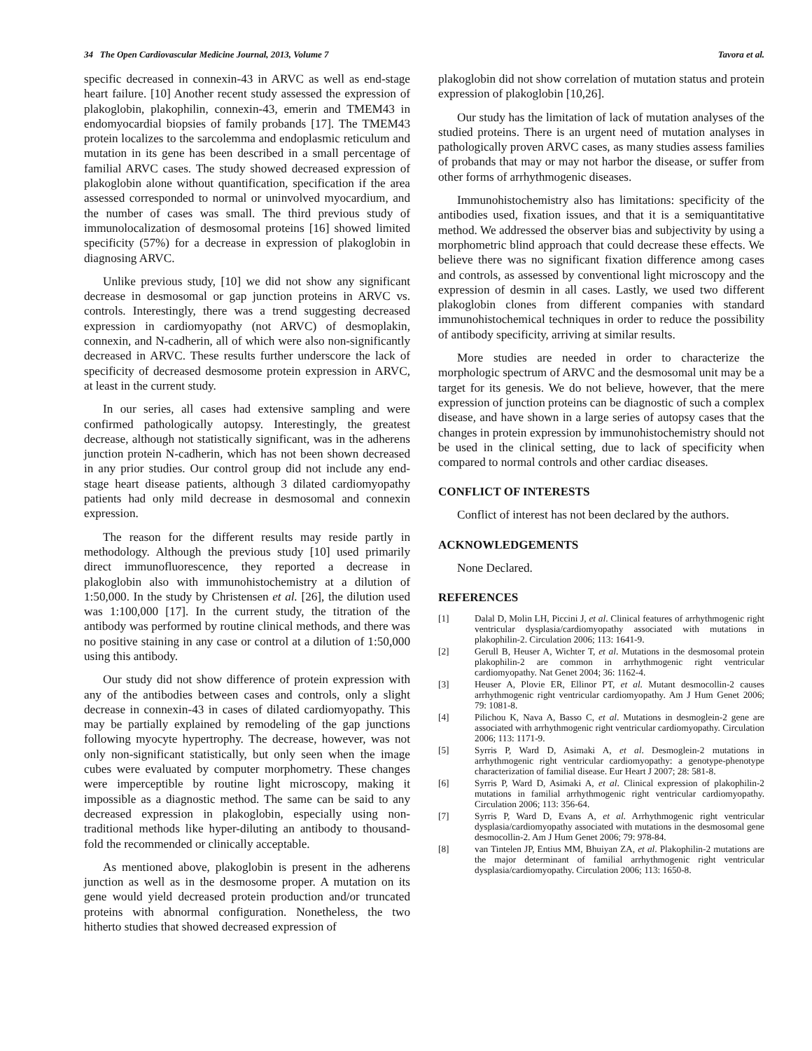34 The Open Cardiovascular Medicine Journal, 2013, Volume 7 Tavora et al.
specific decreased in connexin-43 in ARVC as well as end-stage heart failure. [10] Another recent study assessed the expression of plakoglobin, plakophilin, connexin-43, emerin and TMEM43 in endomyocardial biopsies of family probands [17]. The TMEM43 protein localizes to the sarcolemma and endoplasmic reticulum and mutation in its gene has been described in a small percentage of familial ARVC cases. The study showed decreased expression of plakoglobin alone without quantification, specification if the area assessed corresponded to normal or uninvolved myocardium, and the number of cases was small. The third previous study of immunolocalization of desmosomal proteins [16] showed limited specificity (57%) for a decrease in expression of plakoglobin in diagnosing ARVC.
Unlike previous study, [10] we did not show any significant decrease in desmosomal or gap junction proteins in ARVC vs. controls. Interestingly, there was a trend suggesting decreased expression in cardiomyopathy (not ARVC) of desmoplakin, connexin, and N-cadherin, all of which were also non-significantly decreased in ARVC. These results further underscore the lack of specificity of decreased desmosome protein expression in ARVC, at least in the current study.
In our series, all cases had extensive sampling and were confirmed pathologically autopsy. Interestingly, the greatest decrease, although not statistically significant, was in the adherens junction protein N-cadherin, which has not been shown decreased in any prior studies. Our control group did not include any end-stage heart disease patients, although 3 dilated cardiomyopathy patients had only mild decrease in desmosomal and connexin expression.
The reason for the different results may reside partly in methodology. Although the previous study [10] used primarily direct immunofluorescence, they reported a decrease in plakoglobin also with immunohistochemistry at a dilution of 1:50,000. In the study by Christensen et al. [26], the dilution used was 1:100,000 [17]. In the current study, the titration of the antibody was performed by routine clinical methods, and there was no positive staining in any case or control at a dilution of 1:50,000 using this antibody.
Our study did not show difference of protein expression with any of the antibodies between cases and controls, only a slight decrease in connexin-43 in cases of dilated cardiomyopathy. This may be partially explained by remodeling of the gap junctions following myocyte hypertrophy. The decrease, however, was not only non-significant statistically, but only seen when the image cubes were evaluated by computer morphometry. These changes were imperceptible by routine light microscopy, making it impossible as a diagnostic method. The same can be said to any decreased expression in plakoglobin, especially using non-traditional methods like hyper-diluting an antibody to thousand-fold the recommended or clinically acceptable.
As mentioned above, plakoglobin is present in the adherens junction as well as in the desmosome proper. A mutation on its gene would yield decreased protein production and/or truncated proteins with abnormal configuration. Nonetheless, the two hitherto studies that showed decreased expression of
plakoglobin did not show correlation of mutation status and protein expression of plakoglobin [10,26].
Our study has the limitation of lack of mutation analyses of the studied proteins. There is an urgent need of mutation analyses in pathologically proven ARVC cases, as many studies assess families of probands that may or may not harbor the disease, or suffer from other forms of arrhythmogenic diseases.
Immunohistochemistry also has limitations: specificity of the antibodies used, fixation issues, and that it is a semiquantitative method. We addressed the observer bias and subjectivity by using a morphometric blind approach that could decrease these effects. We believe there was no significant fixation difference among cases and controls, as assessed by conventional light microscopy and the expression of desmin in all cases. Lastly, we used two different plakoglobin clones from different companies with standard immunohistochemical techniques in order to reduce the possibility of antibody specificity, arriving at similar results.
More studies are needed in order to characterize the morphologic spectrum of ARVC and the desmosomal unit may be a target for its genesis. We do not believe, however, that the mere expression of junction proteins can be diagnostic of such a complex disease, and have shown in a large series of autopsy cases that the changes in protein expression by immunohistochemistry should not be used in the clinical setting, due to lack of specificity when compared to normal controls and other cardiac diseases.
CONFLICT OF INTERESTS
Conflict of interest has not been declared by the authors.
ACKNOWLEDGEMENTS
None Declared.
REFERENCES
[1] Dalal D, Molin LH, Piccini J, et al. Clinical features of arrhythmogenic right ventricular dysplasia/cardiomyopathy associated with mutations in plakophilin-2. Circulation 2006; 113: 1641-9.
[2] Gerull B, Heuser A, Wichter T, et al. Mutations in the desmosomal protein plakophilin-2 are common in arrhythmogenic right ventricular cardiomyopathy. Nat Genet 2004; 36: 1162-4.
[3] Heuser A, Plovie ER, Ellinor PT, et al. Mutant desmocollin-2 causes arrhythmogenic right ventricular cardiomyopathy. Am J Hum Genet 2006; 79: 1081-8.
[4] Pilichou K, Nava A, Basso C, et al. Mutations in desmoglein-2 gene are associated with arrhythmogenic right ventricular cardiomyopathy. Circulation 2006; 113: 1171-9.
[5] Syrris P, Ward D, Asimaki A, et al. Desmoglein-2 mutations in arrhythmogenic right ventricular cardiomyopathy: a genotype-phenotype characterization of familial disease. Eur Heart J 2007; 28: 581-8.
[6] Syrris P, Ward D, Asimaki A, et al. Clinical expression of plakophilin-2 mutations in familial arrhythmogenic right ventricular cardiomyopathy. Circulation 2006; 113: 356-64.
[7] Syrris P, Ward D, Evans A, et al. Arrhythmogenic right ventricular dysplasia/cardiomyopathy associated with mutations in the desmosomal gene desmocollin-2. Am J Hum Genet 2006; 79: 978-84.
[8] van Tintelen JP, Entius MM, Bhuiyan ZA, et al. Plakophilin-2 mutations are the major determinant of familial arrhythmogenic right ventricular dysplasia/cardiomyopathy. Circulation 2006; 113: 1650-8.